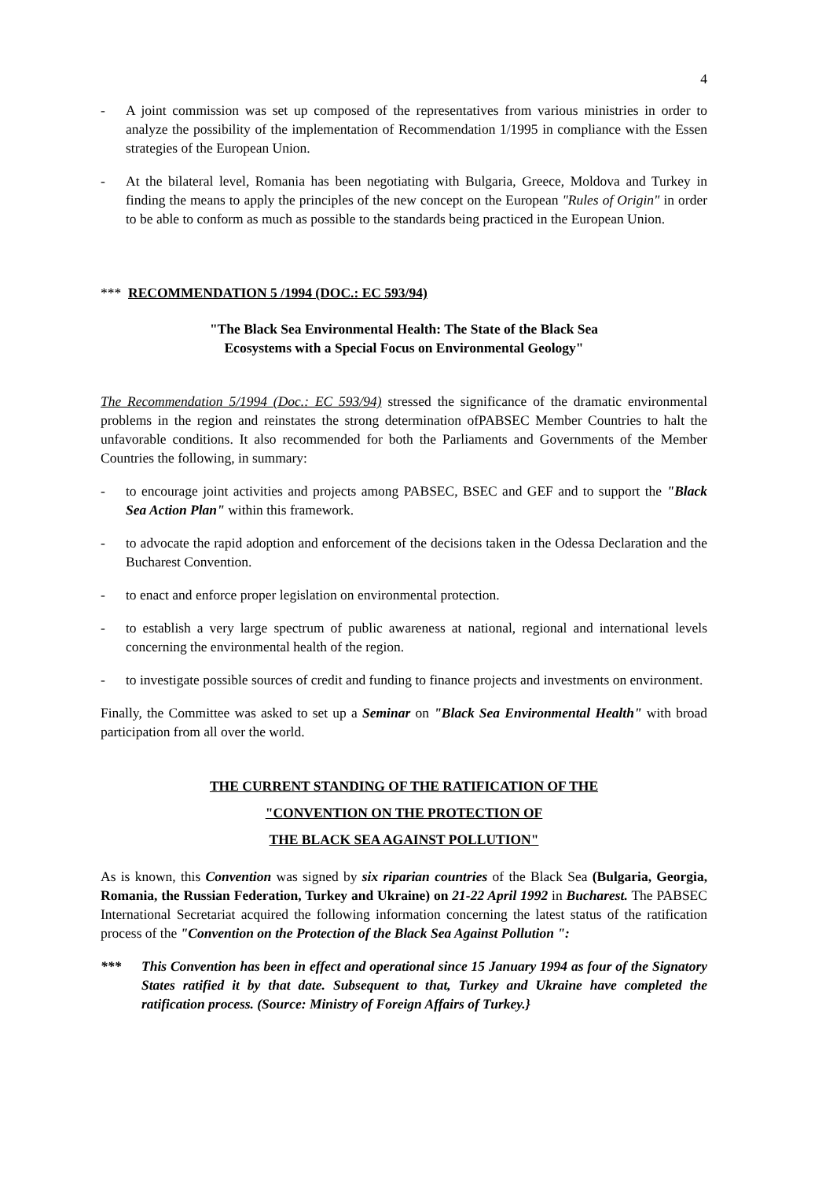4
- A joint commission was set up composed of the representatives from various ministries in order to analyze the possibility of the implementation of Recommendation 1/1995 in compliance with the Essen strategies of the European Union.
- At the bilateral level, Romania has been negotiating with Bulgaria, Greece, Moldova and Turkey in finding the means to apply the principles of the new concept on the European "Rules of Origin" in order to be able to conform as much as possible to the standards being practiced in the European Union.
*** RECOMMENDATION 5 /1994 (DOC.: EC 593/94)
"The Black Sea Environmental Health: The State of the Black Sea
Ecosystems with a Special Focus on Environmental Geology"
The Recommendation 5/1994 (Doc.: EC 593/94) stressed the significance of the dramatic environmental problems in the region and reinstates the strong determination ofPABSEC Member Countries to halt the unfavorable conditions. It also recommended for both the Parliaments and Governments of the Member Countries the following, in summary:
- to encourage joint activities and projects among PABSEC, BSEC and GEF and to support the "Black Sea Action Plan" within this framework.
- to advocate the rapid adoption and enforcement of the decisions taken in the Odessa Declaration and the Bucharest Convention.
- to enact and enforce proper legislation on environmental protection.
- to establish a very large spectrum of public awareness at national, regional and international levels concerning the environmental health of the region.
- to investigate possible sources of credit and funding to finance projects and investments on environment.
Finally, the Committee was asked to set up a Seminar on "Black Sea Environmental Health" with broad participation from all over the world.
THE CURRENT STANDING OF THE RATIFICATION OF THE
"CONVENTION ON THE PROTECTION OF
THE BLACK SEA AGAINST POLLUTION"
As is known, this Convention was signed by six riparian countries of the Black Sea (Bulgaria, Georgia, Romania, the Russian Federation, Turkey and Ukraine) on 21-22 April 1992 in Bucharest. The PABSEC International Secretariat acquired the following information concerning the latest status of the ratification process of the "Convention on the Protection of the Black Sea Against Pollution ":
*** This Convention has been in effect and operational since 15 January 1994 as four of the Signatory States ratified it by that date. Subsequent to that, Turkey and Ukraine have completed the ratification process. (Source: Ministry of Foreign Affairs of Turkey.}